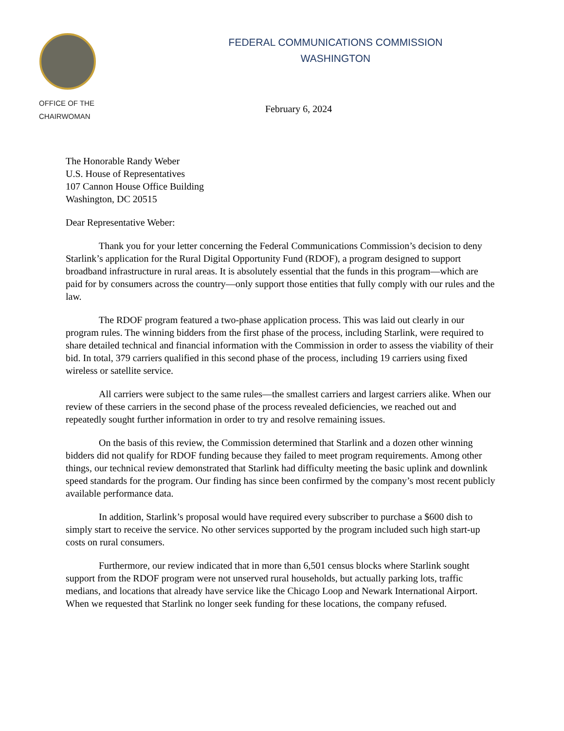OFFICE OF THE
CHAIRWOMAN
FEDERAL COMMUNICATIONS COMMISSION
WASHINGTON
February 6, 2024
The Honorable Randy Weber
U.S. House of Representatives
107 Cannon House Office Building
Washington, DC 20515
Dear Representative Weber:
Thank you for your letter concerning the Federal Communications Commission’s decision to deny Starlink’s application for the Rural Digital Opportunity Fund (RDOF), a program designed to support broadband infrastructure in rural areas. It is absolutely essential that the funds in this program—which are paid for by consumers across the country—only support those entities that fully comply with our rules and the law.
The RDOF program featured a two-phase application process. This was laid out clearly in our program rules. The winning bidders from the first phase of the process, including Starlink, were required to share detailed technical and financial information with the Commission in order to assess the viability of their bid. In total, 379 carriers qualified in this second phase of the process, including 19 carriers using fixed wireless or satellite service.
All carriers were subject to the same rules—the smallest carriers and largest carriers alike. When our review of these carriers in the second phase of the process revealed deficiencies, we reached out and repeatedly sought further information in order to try and resolve remaining issues.
On the basis of this review, the Commission determined that Starlink and a dozen other winning bidders did not qualify for RDOF funding because they failed to meet program requirements. Among other things, our technical review demonstrated that Starlink had difficulty meeting the basic uplink and downlink speed standards for the program. Our finding has since been confirmed by the company’s most recent publicly available performance data.
In addition, Starlink’s proposal would have required every subscriber to purchase a $600 dish to simply start to receive the service. No other services supported by the program included such high start-up costs on rural consumers.
Furthermore, our review indicated that in more than 6,501 census blocks where Starlink sought support from the RDOF program were not unserved rural households, but actually parking lots, traffic medians, and locations that already have service like the Chicago Loop and Newark International Airport. When we requested that Starlink no longer seek funding for these locations, the company refused.